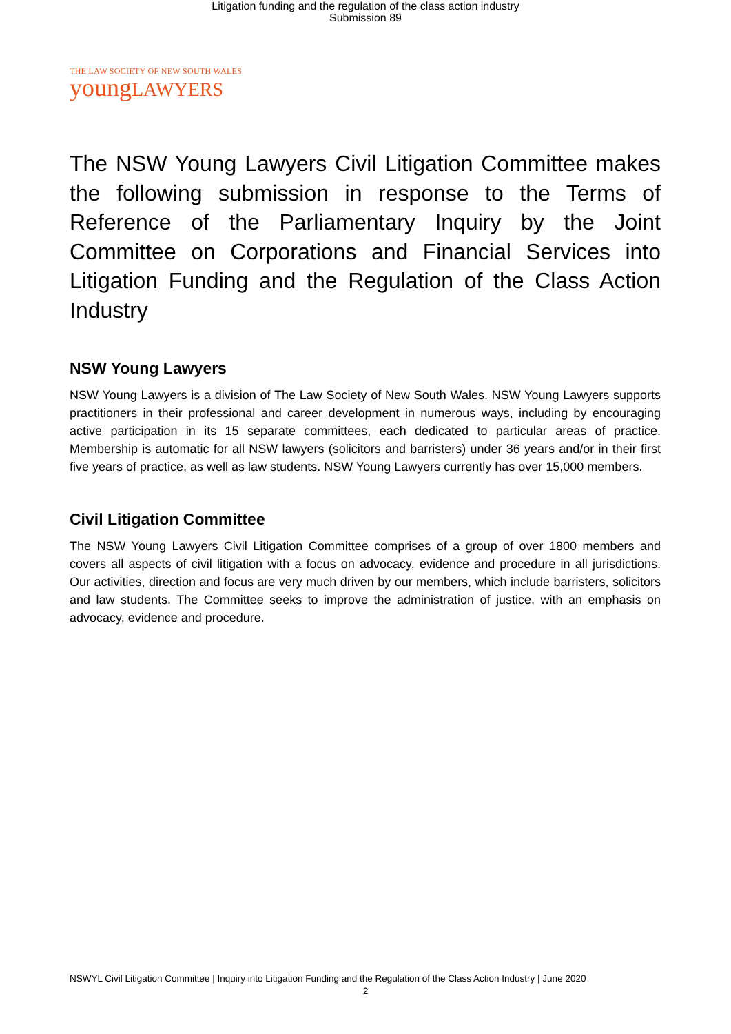Litigation funding and the regulation of the class action industry
Submission 89
THE LAW SOCIETY OF NEW SOUTH WALES
youngLAWYERS
The NSW Young Lawyers Civil Litigation Committee makes the following submission in response to the Terms of Reference of the Parliamentary Inquiry by the Joint Committee on Corporations and Financial Services into Litigation Funding and the Regulation of the Class Action Industry
NSW Young Lawyers
NSW Young Lawyers is a division of The Law Society of New South Wales. NSW Young Lawyers supports practitioners in their professional and career development in numerous ways, including by encouraging active participation in its 15 separate committees, each dedicated to particular areas of practice. Membership is automatic for all NSW lawyers (solicitors and barristers) under 36 years and/or in their first five years of practice, as well as law students. NSW Young Lawyers currently has over 15,000 members.
Civil Litigation Committee
The NSW Young Lawyers Civil Litigation Committee comprises of a group of over 1800 members and covers all aspects of civil litigation with a focus on advocacy, evidence and procedure in all jurisdictions. Our activities, direction and focus are very much driven by our members, which include barristers, solicitors and law students. The Committee seeks to improve the administration of justice, with an emphasis on advocacy, evidence and procedure.
NSWYL Civil Litigation Committee | Inquiry into Litigation Funding and the Regulation of the Class Action Industry | June 2020
2